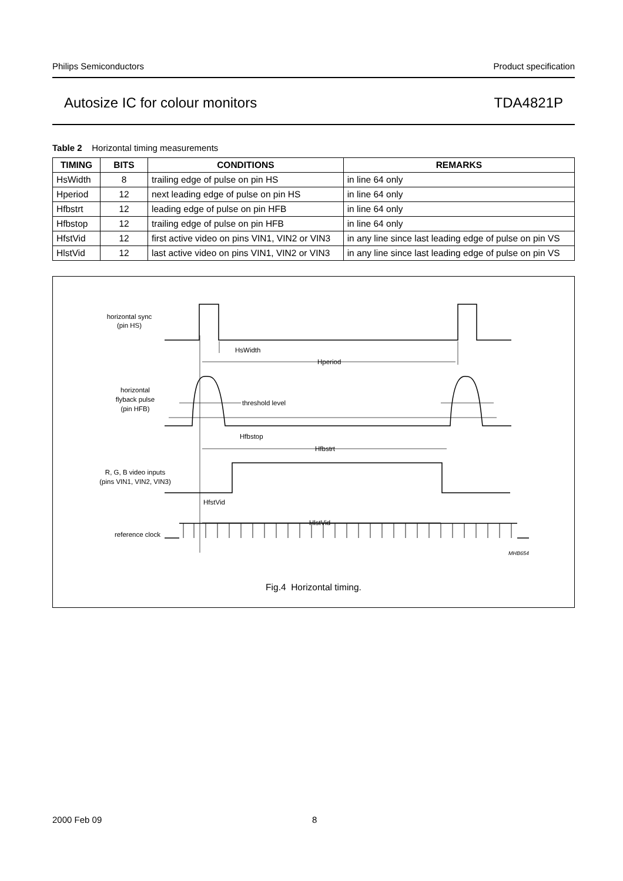Philips Semiconductors Product specification
Autosize IC for colour monitors TDA4821P
Table 2 Horizontal timing measurements
| TIMING | BITS | CONDITIONS | REMARKS |
| --- | --- | --- | --- |
| HsWidth | 8 | trailing edge of pulse on pin HS | in line 64 only |
| Hperiod | 12 | next leading edge of pulse on pin HS | in line 64 only |
| Hfbstrt | 12 | leading edge of pulse on pin HFB | in line 64 only |
| Hfbstop | 12 | trailing edge of pulse on pin HFB | in line 64 only |
| HfstVid | 12 | first active video on pins VIN1, VIN2 or VIN3 | in any line since last leading edge of pulse on pin VS |
| HlstVid | 12 | last active video on pins VIN1, VIN2 or VIN3 | in any line since last leading edge of pulse on pin VS |
horizontal sync
(pin HS)
HsWidth
Hperiod
horizontal
flyback pulse
(pin HFB)
threshold level
Hfbstop
Hfbstrt
R, G, B video inputs
(pins VIN1, VIN2, VIN3)
HfstVid
HlstVid
reference clock
MHB654
Fig.4 Horizontal timing.
2000 Feb 09 8